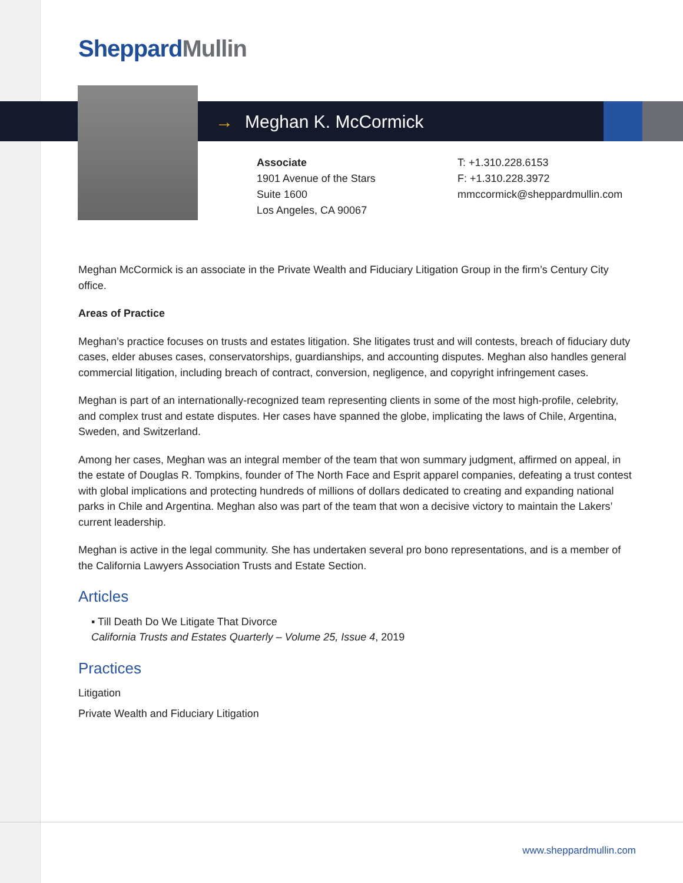Sheppard Mullin
→ Meghan K. McCormick
Associate
1901 Avenue of the Stars
Suite 1600
Los Angeles, CA 90067
T: +1.310.228.6153
F: +1.310.228.3972
mmccormick@sheppardmullin.com
Meghan McCormick is an associate in the Private Wealth and Fiduciary Litigation Group in the firm’s Century City office.
Areas of Practice
Meghan’s practice focuses on trusts and estates litigation. She litigates trust and will contests, breach of fiduciary duty cases, elder abuses cases, conservatorships, guardianships, and accounting disputes. Meghan also handles general commercial litigation, including breach of contract, conversion, negligence, and copyright infringement cases.
Meghan is part of an internationally-recognized team representing clients in some of the most high-profile, celebrity, and complex trust and estate disputes. Her cases have spanned the globe, implicating the laws of Chile, Argentina, Sweden, and Switzerland.
Among her cases, Meghan was an integral member of the team that won summary judgment, affirmed on appeal, in the estate of Douglas R. Tompkins, founder of The North Face and Esprit apparel companies, defeating a trust contest with global implications and protecting hundreds of millions of dollars dedicated to creating and expanding national parks in Chile and Argentina. Meghan also was part of the team that won a decisive victory to maintain the Lakers’ current leadership.
Meghan is active in the legal community. She has undertaken several pro bono representations, and is a member of the California Lawyers Association Trusts and Estate Section.
Articles
▪ Till Death Do We Litigate That Divorce
California Trusts and Estates Quarterly – Volume 25, Issue 4, 2019
Practices
Litigation
Private Wealth and Fiduciary Litigation
www.sheppardmullin.com